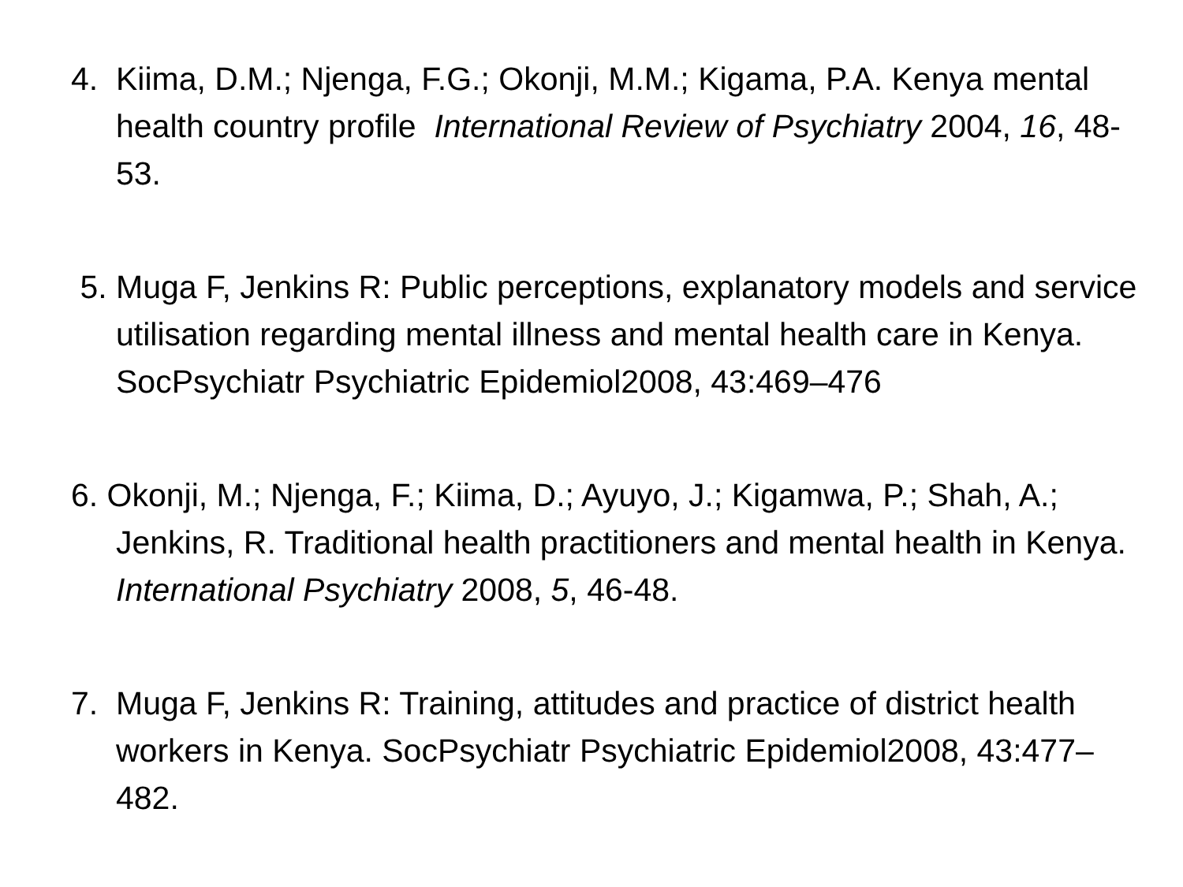4. Kiima, D.M.; Njenga, F.G.; Okonji, M.M.; Kigama, P.A. Kenya mental health country profile International Review of Psychiatry 2004, 16, 48-53.
5. Muga F, Jenkins R: Public perceptions, explanatory models and service utilisation regarding mental illness and mental health care in Kenya. SocPsychiatr Psychiatric Epidemiol2008, 43:469–476
6. Okonji, M.; Njenga, F.; Kiima, D.; Ayuyo, J.; Kigamwa, P.; Shah, A.; Jenkins, R. Traditional health practitioners and mental health in Kenya. International Psychiatry 2008, 5, 46-48.
7. Muga F, Jenkins R: Training, attitudes and practice of district health workers in Kenya. SocPsychiatr Psychiatric Epidemiol2008, 43:477–482.